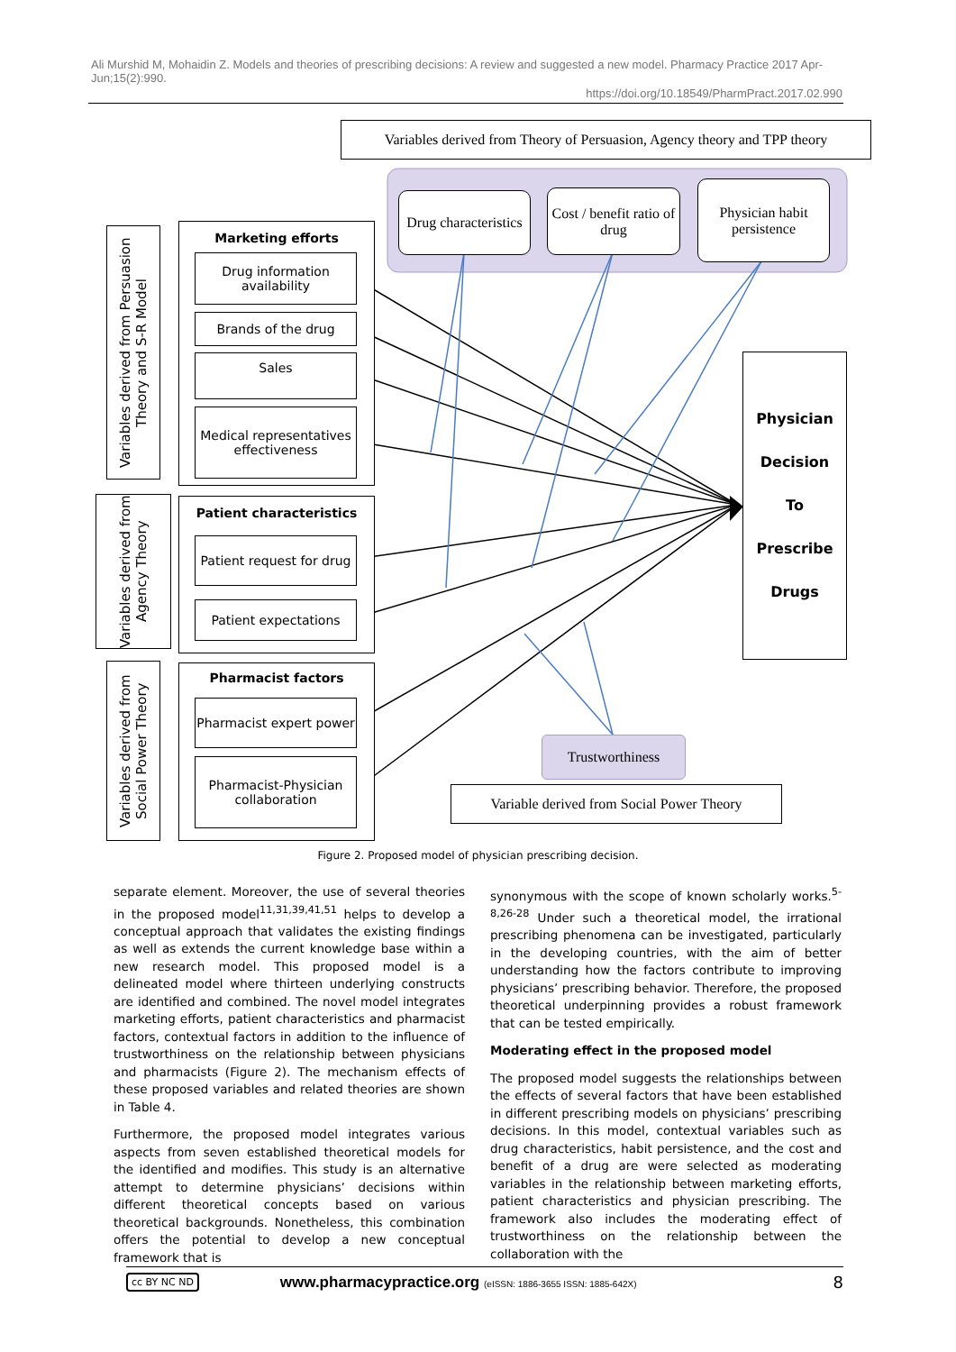Ali Murshid M, Mohaidin Z. Models and theories of prescribing decisions: A review and suggested a new model. Pharmacy Practice 2017 Apr-Jun;15(2):990.
https://doi.org/10.18549/PharmPract.2017.02.990
Variables derived from Theory of Persuasion, Agency theory and TPP theory
Drug characteristics
Cost / benefit ratio of drug
Physician habit persistence
Variables derived from Persuasion Theory and S-R Model
Variables derived from Agency Theory
Variables derived from Social Power Theory
Marketing efforts
Drug information availability
Brands of the drug
Sales
Medical representatives effectiveness
Patient characteristics
Patient request for drug
Patient expectations
Pharmacist factors
Pharmacist expert power
Pharmacist-Physician collaboration
Physician
Decision
To
Prescribe
Drugs
Trustworthiness
Variable derived from Social Power Theory
Figure 2. Proposed model of physician prescribing decision.
separate element. Moreover, the use of several theories in the proposed model<sup>11,31,39,41,51</sup> helps to develop a conceptual approach that validates the existing findings as well as extends the current knowledge base within a new research model. This proposed model is a delineated model where thirteen underlying constructs are identified and combined. The novel model integrates marketing efforts, patient characteristics and pharmacist factors, contextual factors in addition to the influence of trustworthiness on the relationship between physicians and pharmacists (Figure 2). The mechanism effects of these proposed variables and related theories are shown in Table 4.
Furthermore, the proposed model integrates various aspects from seven established theoretical models for the identified and modifies. This study is an alternative attempt to determine physicians’ decisions within different theoretical concepts based on various theoretical backgrounds. Nonetheless, this combination offers the potential to develop a new conceptual framework that is
synonymous with the scope of known scholarly works.<sup>5-8,26-28</sup> Under such a theoretical model, the irrational prescribing phenomena can be investigated, particularly in the developing countries, with the aim of better understanding how the factors contribute to improving physicians’ prescribing behavior. Therefore, the proposed theoretical underpinning provides a robust framework that can be tested empirically.
Moderating effect in the proposed model
The proposed model suggests the relationships between the effects of several factors that have been established in different prescribing models on physicians’ prescribing decisions. In this model, contextual variables such as drug characteristics, habit persistence, and the cost and benefit of a drug are were selected as moderating variables in the relationship between marketing efforts, patient characteristics and physician prescribing. The framework also includes the moderating effect of trustworthiness on the relationship between the collaboration with the
cc BY NC ND www.pharmacypractice.org (eISSN: 1886-3655 ISSN: 1885-642X) 8